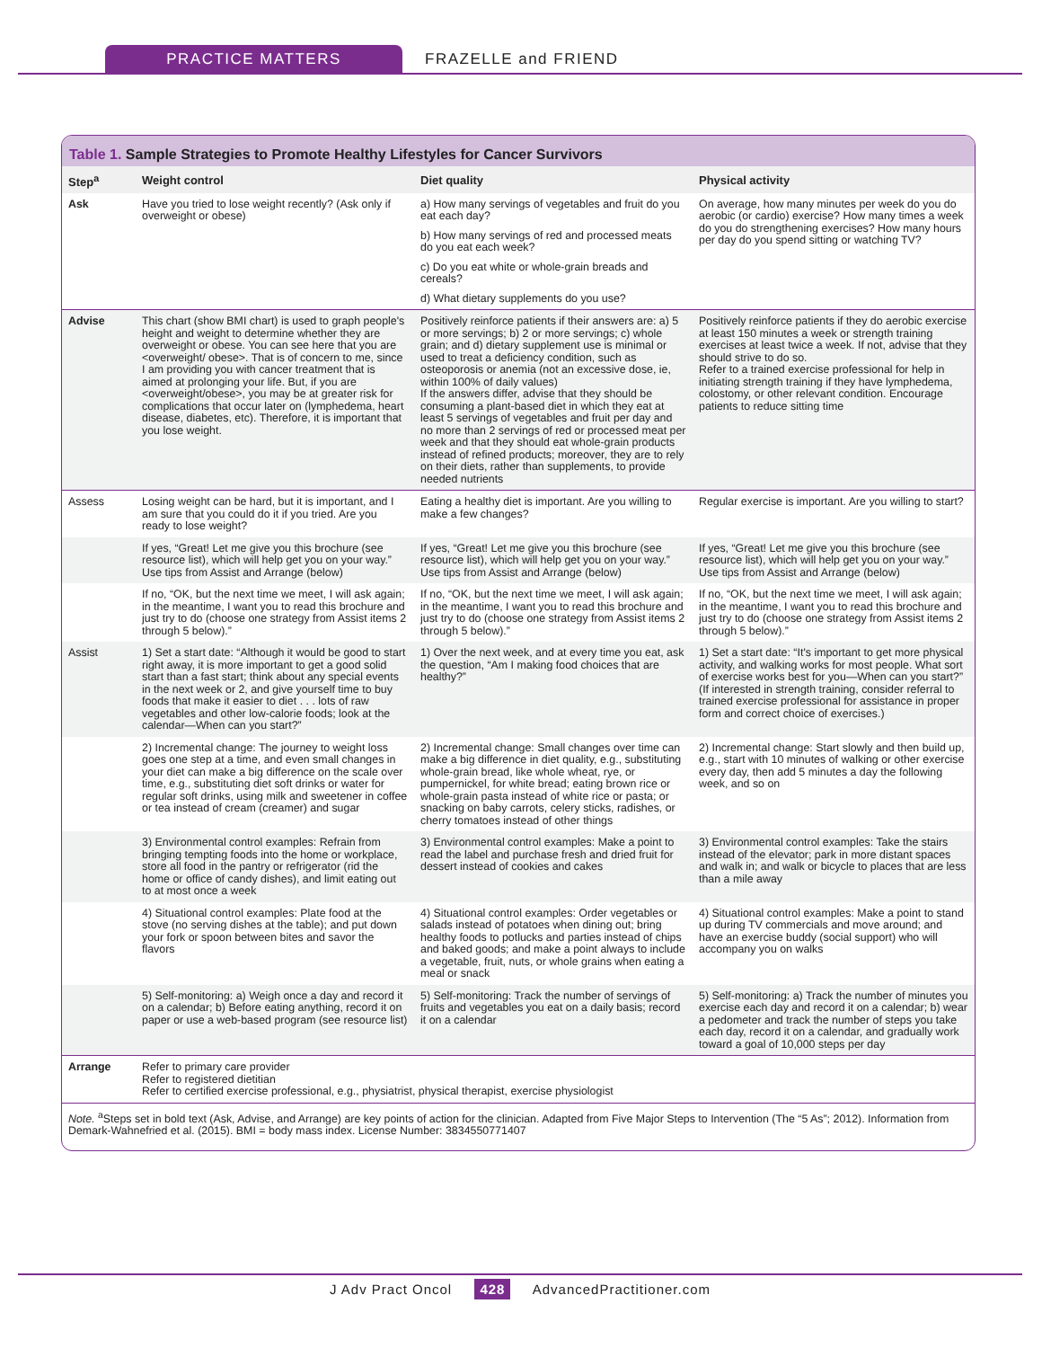PRACTICE MATTERS FRAZELLE and FRIEND
Table 1. Sample Strategies to Promote Healthy Lifestyles for Cancer Survivors
| Step<sup>a</sup> | Weight control | Diet quality | Physical activity |
| --- | --- | --- | --- |
| Ask | Have you tried to lose weight recently? (Ask only if overweight or obese) | a) How many servings of vegetables and fruit do you eat each day? b) How many servings of red and processed meats do you eat each week? c) Do you eat white or whole-grain breads and cereals? d) What dietary supplements do you use? | On average, how many minutes per week do you do aerobic (or cardio) exercise? How many times a week do you do strengthening exercises? How many hours per day do you spend sitting or watching TV? |
| Advise | This chart (show BMI chart) is used to graph people's height and weight to determine whether they are overweight or obese. You can see here that you are <overweight/ obese>. That is of concern to me, since I am providing you with cancer treatment that is aimed at prolonging your life. But, if you are <overweight/obese>, you may be at greater risk for complications that occur later on (lymphedema, heart disease, diabetes, etc). Therefore, it is important that you lose weight. | Positively reinforce patients if their answers are: a) 5 or more servings; b) 2 or more servings; c) whole grain; and d) dietary supplement use is minimal or used to treat a deficiency condition, such as osteoporosis or anemia (not an excessive dose, ie, within 100% of daily values) If the answers differ, advise that they should be consuming a plant-based diet in which they eat at least 5 servings of vegetables and fruit per day and no more than 2 servings of red or processed meat per week and that they should eat whole-grain products instead of refined products; moreover, they are to rely on their diets, rather than supplements, to provide needed nutrients | Positively reinforce patients if they do aerobic exercise at least 150 minutes a week or strength training exercises at least twice a week. If not, advise that they should strive to do so. Refer to a trained exercise professional for help in initiating strength training if they have lymphedema, colostomy, or other relevant condition. Encourage patients to reduce sitting time |
| Assess | Losing weight can be hard, but it is important, and I am sure that you could do it if you tried. Are you ready to lose weight? | Eating a healthy diet is important. Are you willing to make a few changes? | Regular exercise is important. Are you willing to start? |
| | If yes, “Great! Let me give you this brochure (see resource list), which will help get you on your way.” Use tips from Assist and Arrange (below) | If yes, “Great! Let me give you this brochure (see resource list), which will help get you on your way.” Use tips from Assist and Arrange (below) | If yes, “Great! Let me give you this brochure (see resource list), which will help get you on your way.” Use tips from Assist and Arrange (below) |
| | If no, “OK, but the next time we meet, I will ask again; in the meantime, I want you to read this brochure and just try to do (choose one strategy from Assist items 2 through 5 below).” | If no, “OK, but the next time we meet, I will ask again; in the meantime, I want you to read this brochure and just try to do (choose one strategy from Assist items 2 through 5 below).” | If no, “OK, but the next time we meet, I will ask again; in the meantime, I want you to read this brochure and just try to do (choose one strategy from Assist items 2 through 5 below).” |
| Assist | 1) Set a start date: “Although it would be good to start right away, it is more important to get a good solid start than a fast start; think about any special events in the next week or 2, and give yourself time to buy foods that make it easier to diet . . . lots of raw vegetables and other low-calorie foods; look at the calendar—When can you start?” | 1) Over the next week, and at every time you eat, ask the question, “Am I making food choices that are healthy?” | 1) Set a start date: “It's important to get more physical activity, and walking works for most people. What sort of exercise works best for you—When can you start?” (If interested in strength training, consider referral to trained exercise professional for assistance in proper form and correct choice of exercises.) |
| | 2) Incremental change: The journey to weight loss goes one step at a time, and even small changes in your diet can make a big difference on the scale over time, e.g., substituting diet soft drinks or water for regular soft drinks, using milk and sweetener in coffee or tea instead of cream (creamer) and sugar | 2) Incremental change: Small changes over time can make a big difference in diet quality, e.g., substituting whole-grain bread, like whole wheat, rye, or pumpernickel, for white bread; eating brown rice or whole-grain pasta instead of white rice or pasta; or snacking on baby carrots, celery sticks, radishes, or cherry tomatoes instead of other things | 2) Incremental change: Start slowly and then build up, e.g., start with 10 minutes of walking or other exercise every day, then add 5 minutes a day the following week, and so on |
| | 3) Environmental control examples: Refrain from bringing tempting foods into the home or workplace, store all food in the pantry or refrigerator (rid the home or office of candy dishes), and limit eating out to at most once a week | 3) Environmental control examples: Make a point to read the label and purchase fresh and dried fruit for dessert instead of cookies and cakes | 3) Environmental control examples: Take the stairs instead of the elevator; park in more distant spaces and walk in; and walk or bicycle to places that are less than a mile away |
| | 4) Situational control examples: Plate food at the stove (no serving dishes at the table); and put down your fork or spoon between bites and savor the flavors | 4) Situational control examples: Order vegetables or salads instead of potatoes when dining out; bring healthy foods to potlucks and parties instead of chips and baked goods; and make a point always to include a vegetable, fruit, nuts, or whole grains when eating a meal or snack | 4) Situational control examples: Make a point to stand up during TV commercials and move around; and have an exercise buddy (social support) who will accompany you on walks |
| | 5) Self-monitoring: a) Weigh once a day and record it on a calendar; b) Before eating anything, record it on paper or use a web-based program (see resource list) | 5) Self-monitoring: Track the number of servings of fruits and vegetables you eat on a daily basis; record it on a calendar | 5) Self-monitoring: a) Track the number of minutes you exercise each day and record it on a calendar; b) wear a pedometer and track the number of steps you take each day, record it on a calendar, and gradually work toward a goal of 10,000 steps per day |
| Arrange | Refer to primary care provider Refer to registered dietitian Refer to certified exercise professional, e.g., physiatrist, physical therapist, exercise physiologist | | |
Note. <sup>a</sup>Steps set in bold text (Ask, Advise, and Arrange) are key points of action for the clinician. Adapted from Five Major Steps to Intervention (The “5 As”; 2012). Information from Demark-Wahnefried et al. (2015). BMI = body mass index. License Number: 3834550771407
J Adv Pract Oncol 428 AdvancedPractitioner.com